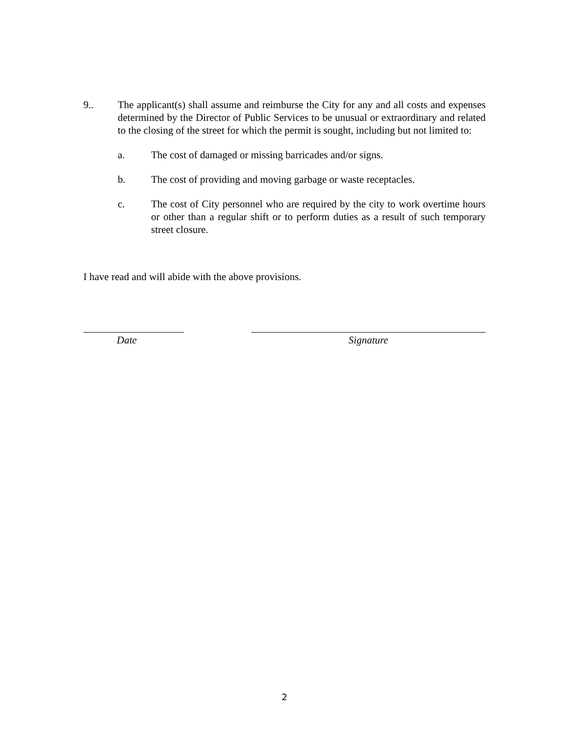9.. The applicant(s) shall assume and reimburse the City for any and all costs and expenses determined by the Director of Public Services to be unusual or extraordinary and related to the closing of the street for which the permit is sought, including but not limited to:
a. The cost of damaged or missing barricades and/or signs.
b. The cost of providing and moving garbage or waste receptacles.
c. The cost of City personnel who are required by the city to work overtime hours or other than a regular shift or to perform duties as a result of such temporary street closure.
I have read and will abide with the above provisions.
Date Signature
2